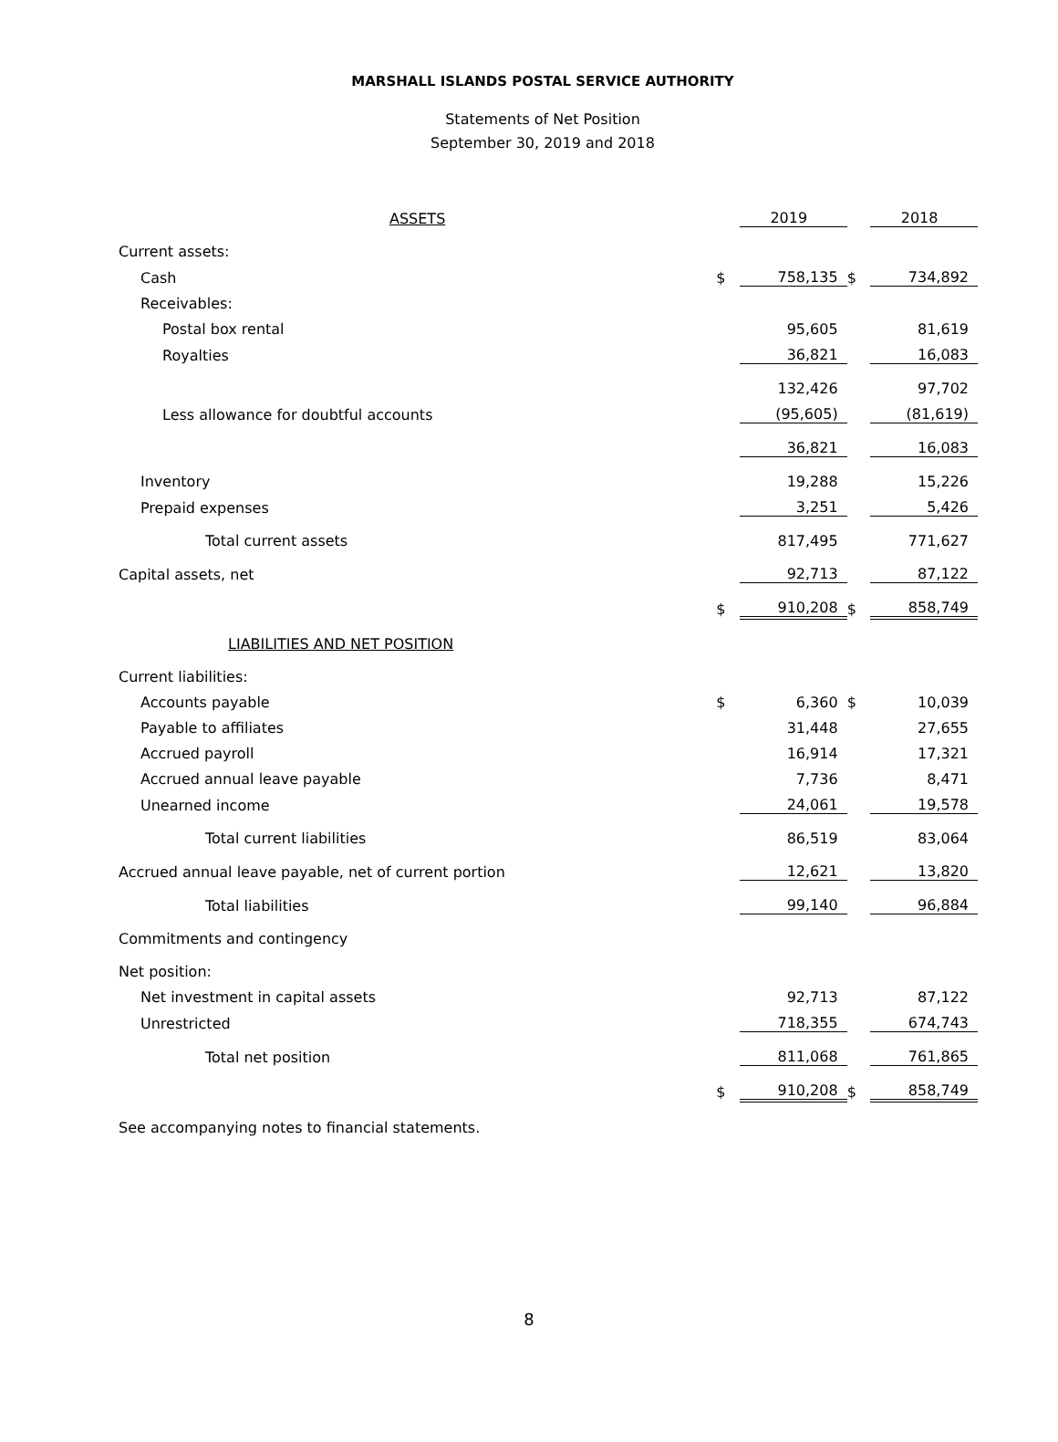MARSHALL ISLANDS POSTAL SERVICE AUTHORITY
Statements of Net Position
September 30, 2019 and 2018
| ASSETS | | 2019 | | 2018 |
| Current assets: | | | | |
| Cash | $ | 758,135 | $ | 734,892 |
| Receivables: | | | | |
| Postal box rental | | 95,605 | | 81,619 |
| Royalties | | 36,821 | | 16,083 |
| | | 132,426 | | 97,702 |
| Less allowance for doubtful accounts | | (95,605) | | (81,619) |
| | | 36,821 | | 16,083 |
| Inventory | | 19,288 | | 15,226 |
| Prepaid expenses | | 3,251 | | 5,426 |
| Total current assets | | 817,495 | | 771,627 |
| Capital assets, net | | 92,713 | | 87,122 |
| | $ | 910,208 | $ | 858,749 |
| LIABILITIES AND NET POSITION | | | | |
| Current liabilities: | | | | |
| Accounts payable | $ | 6,360 | $ | 10,039 |
| Payable to affiliates | | 31,448 | | 27,655 |
| Accrued payroll | | 16,914 | | 17,321 |
| Accrued annual leave payable | | 7,736 | | 8,471 |
| Unearned income | | 24,061 | | 19,578 |
| Total current liabilities | | 86,519 | | 83,064 |
| Accrued annual leave payable, net of current portion | | 12,621 | | 13,820 |
| Total liabilities | | 99,140 | | 96,884 |
| Commitments and contingency | | | | |
| Net position: | | | | |
| Net investment in capital assets | | 92,713 | | 87,122 |
| Unrestricted | | 718,355 | | 674,743 |
| Total net position | | 811,068 | | 761,865 |
| | $ | 910,208 | $ | 858,749 |
See accompanying notes to financial statements.
8